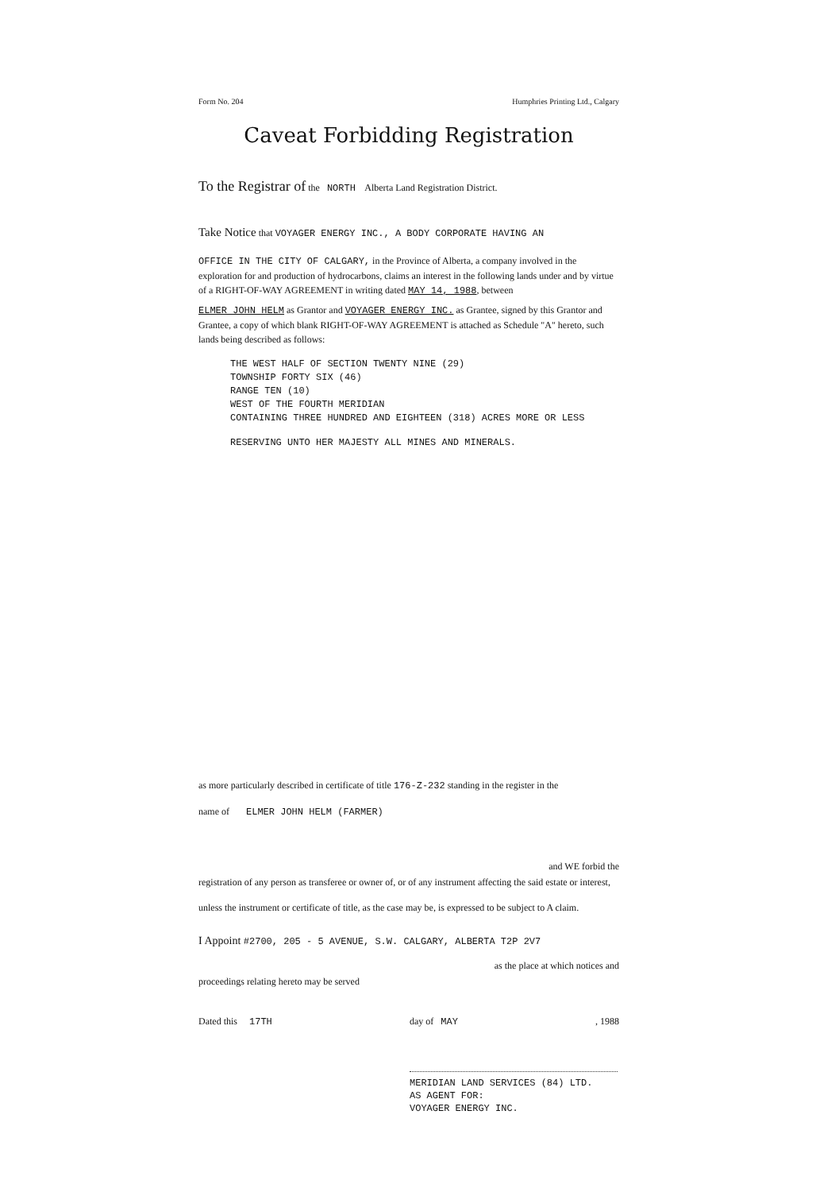Form No. 204 Humphries Printing Ltd., Calgary
Caveat Forbidding Registration
To the Registrar of the NORTH Alberta Land Registration District.
Take Notice that VOYAGER ENERGY INC., A BODY CORPORATE HAVING AN
OFFICE IN THE CITY OF CALGARY, in the Province of Alberta, a company involved in the exploration for and production of hydrocarbons, claims an interest in the following lands under and by virtue of a RIGHT-OF-WAY AGREEMENT in writing dated MAY 14, 1988, between
ELMER JOHN HELM as Grantor and VOYAGER ENERGY INC. as Grantee, signed by this Grantor and Grantee, a copy of which blank RIGHT-OF-WAY AGREEMENT is attached as Schedule "A" hereto, such lands being described as follows:
THE WEST HALF OF SECTION TWENTY NINE (29)
TOWNSHIP FORTY SIX (46)
RANGE TEN (10)
WEST OF THE FOURTH MERIDIAN
CONTAINING THREE HUNDRED AND EIGHTEEN (318) ACRES MORE OR LESS
RESERVING UNTO HER MAJESTY ALL MINES AND MINERALS.
as more particularly described in certificate of title 176-Z-232 standing in the register in the
name of ELMER JOHN HELM (FARMER)
and WE forbid the
registration of any person as transferee or owner of, or of any instrument affecting the said estate or interest,
unless the instrument or certificate of title, as the case may be, is expressed to be subject to A claim.
I Appoint #2700, 205 - 5 AVENUE, S.W. CALGARY, ALBERTA T2P 2V7
as the place at which notices and
proceedings relating hereto may be served
Dated this 17TH day of MAY, 1988
MERIDIAN LAND SERVICES (84) LTD.
AS AGENT FOR:
VOYAGER ENERGY INC.